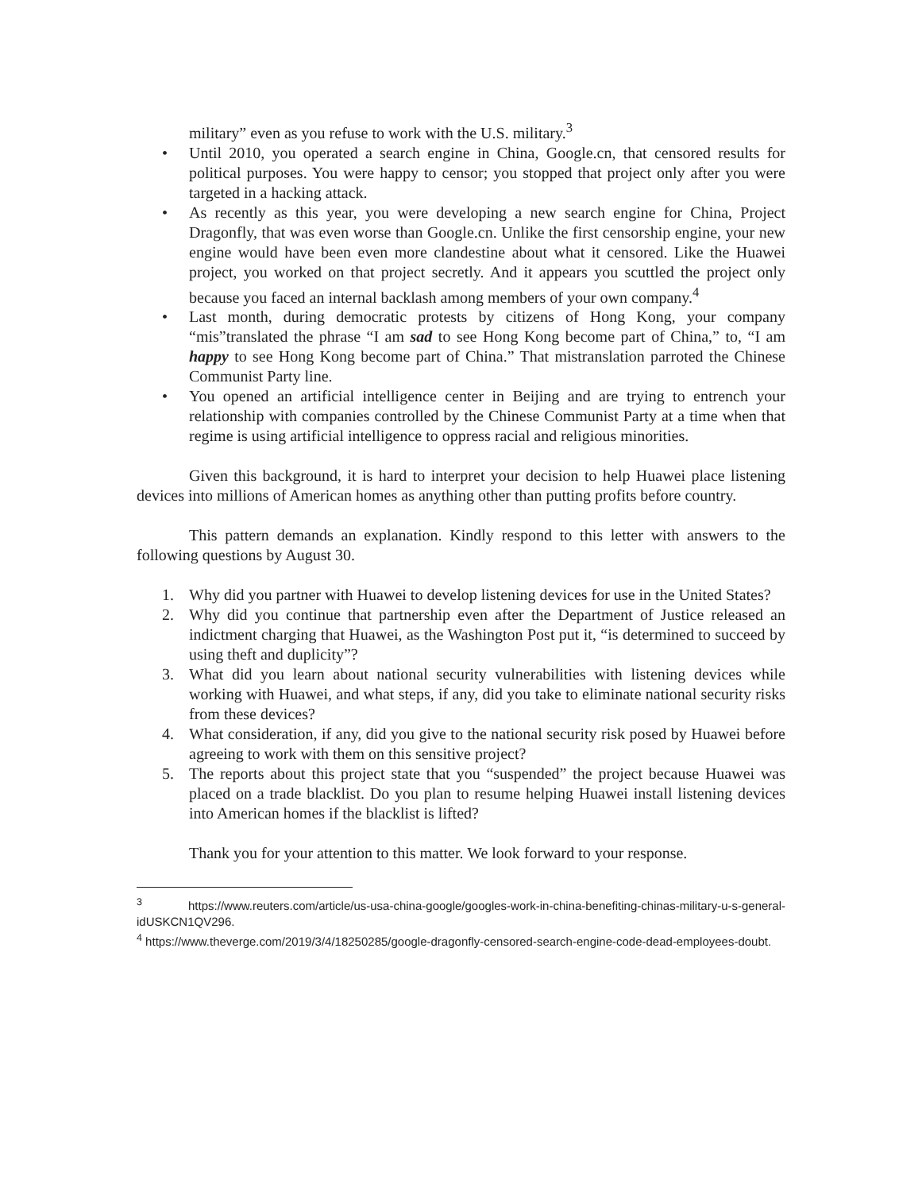military” even as you refuse to work with the U.S. military.<sup>3</sup>
• Until 2010, you operated a search engine in China, Google.cn, that censored results for political purposes. You were happy to censor; you stopped that project only after you were targeted in a hacking attack.
• As recently as this year, you were developing a new search engine for China, Project Dragonfly, that was even worse than Google.cn. Unlike the first censorship engine, your new engine would have been even more clandestine about what it censored. Like the Huawei project, you worked on that project secretly. And it appears you scuttled the project only because you faced an internal backlash among members of your own company.<sup>4</sup>
• Last month, during democratic protests by citizens of Hong Kong, your company “mis”translated the phrase “I am sad to see Hong Kong become part of China,” to, “I am happy to see Hong Kong become part of China.” That mistranslation parroted the Chinese Communist Party line.
• You opened an artificial intelligence center in Beijing and are trying to entrench your relationship with companies controlled by the Chinese Communist Party at a time when that regime is using artificial intelligence to oppress racial and religious minorities.
Given this background, it is hard to interpret your decision to help Huawei place listening devices into millions of American homes as anything other than putting profits before country.
This pattern demands an explanation. Kindly respond to this letter with answers to the following questions by August 30.
1. Why did you partner with Huawei to develop listening devices for use in the United States?
2. Why did you continue that partnership even after the Department of Justice released an indictment charging that Huawei, as the Washington Post put it, “is determined to succeed by using theft and duplicity”?
3. What did you learn about national security vulnerabilities with listening devices while working with Huawei, and what steps, if any, did you take to eliminate national security risks from these devices?
4. What consideration, if any, did you give to the national security risk posed by Huawei before agreeing to work with them on this sensitive project?
5. The reports about this project state that you “suspended” the project because Huawei was placed on a trade blacklist. Do you plan to resume helping Huawei install listening devices into American homes if the blacklist is lifted?
Thank you for your attention to this matter. We look forward to your response.
<sup>3</sup> https://www.reuters.com/article/us-usa-china-google/googles-work-in-china-benefiting-chinas-military-u-s-general-idUSKCN1QV296.
<sup>4</sup> https://www.theverge.com/2019/3/4/18250285/google-dragonfly-censored-search-engine-code-dead-employees-doubt.